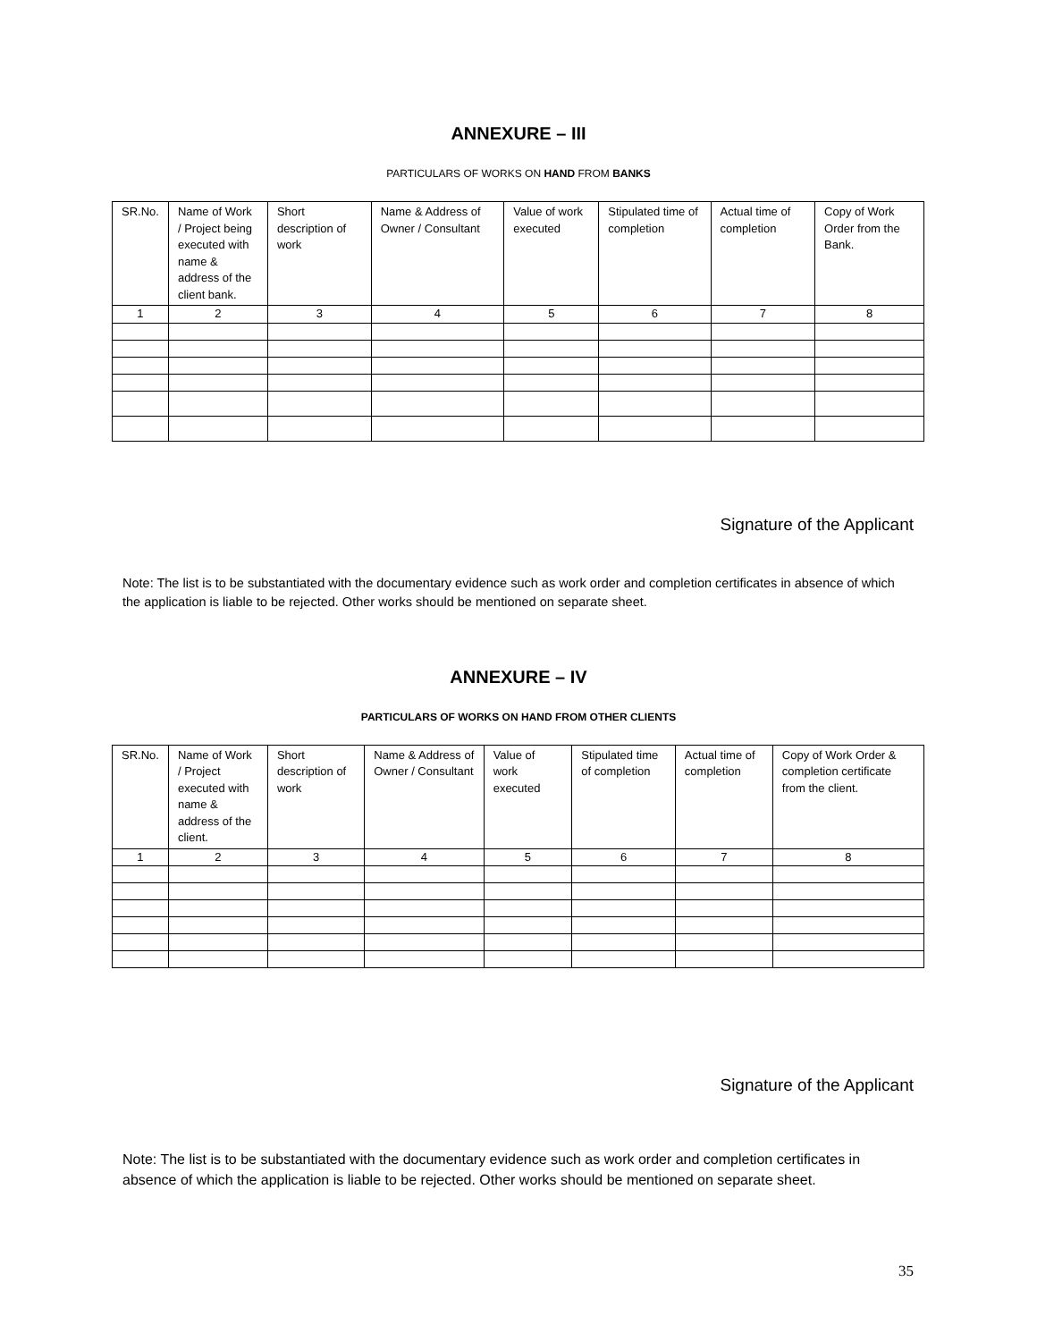ANNEXURE – III
PARTICULARS OF WORKS ON HAND FROM BANKS
| SR.No. | Name of Work / Project being executed with name & address of the client bank. | Short description of work | Name & Address of Owner / Consultant | Value of work executed | Stipulated time of completion | Actual time of completion | Copy of Work Order from the Bank. |
| 1 | 2 | 3 | 4 | 5 | 6 | 7 | 8 |
Signature of the Applicant
Note: The list is to be substantiated with the documentary evidence such as work order and completion certificates in absence of which the application is liable to be rejected. Other works should be mentioned on separate sheet.
ANNEXURE – IV
PARTICULARS OF WORKS ON HAND FROM OTHER CLIENTS
| SR.No. | Name of Work / Project executed with name & address of the client. | Short description of work | Name & Address of Owner / Consultant | Value of work executed | Stipulated time of completion | Actual time of completion | Copy of Work Order & completion certificate from the client. |
| 1 | 2 | 3 | 4 | 5 | 6 | 7 | 8 |
Signature of the Applicant
Note: The list is to be substantiated with the documentary evidence such as work order and completion certificates in absence of which the application is liable to be rejected. Other works should be mentioned on separate sheet.
35